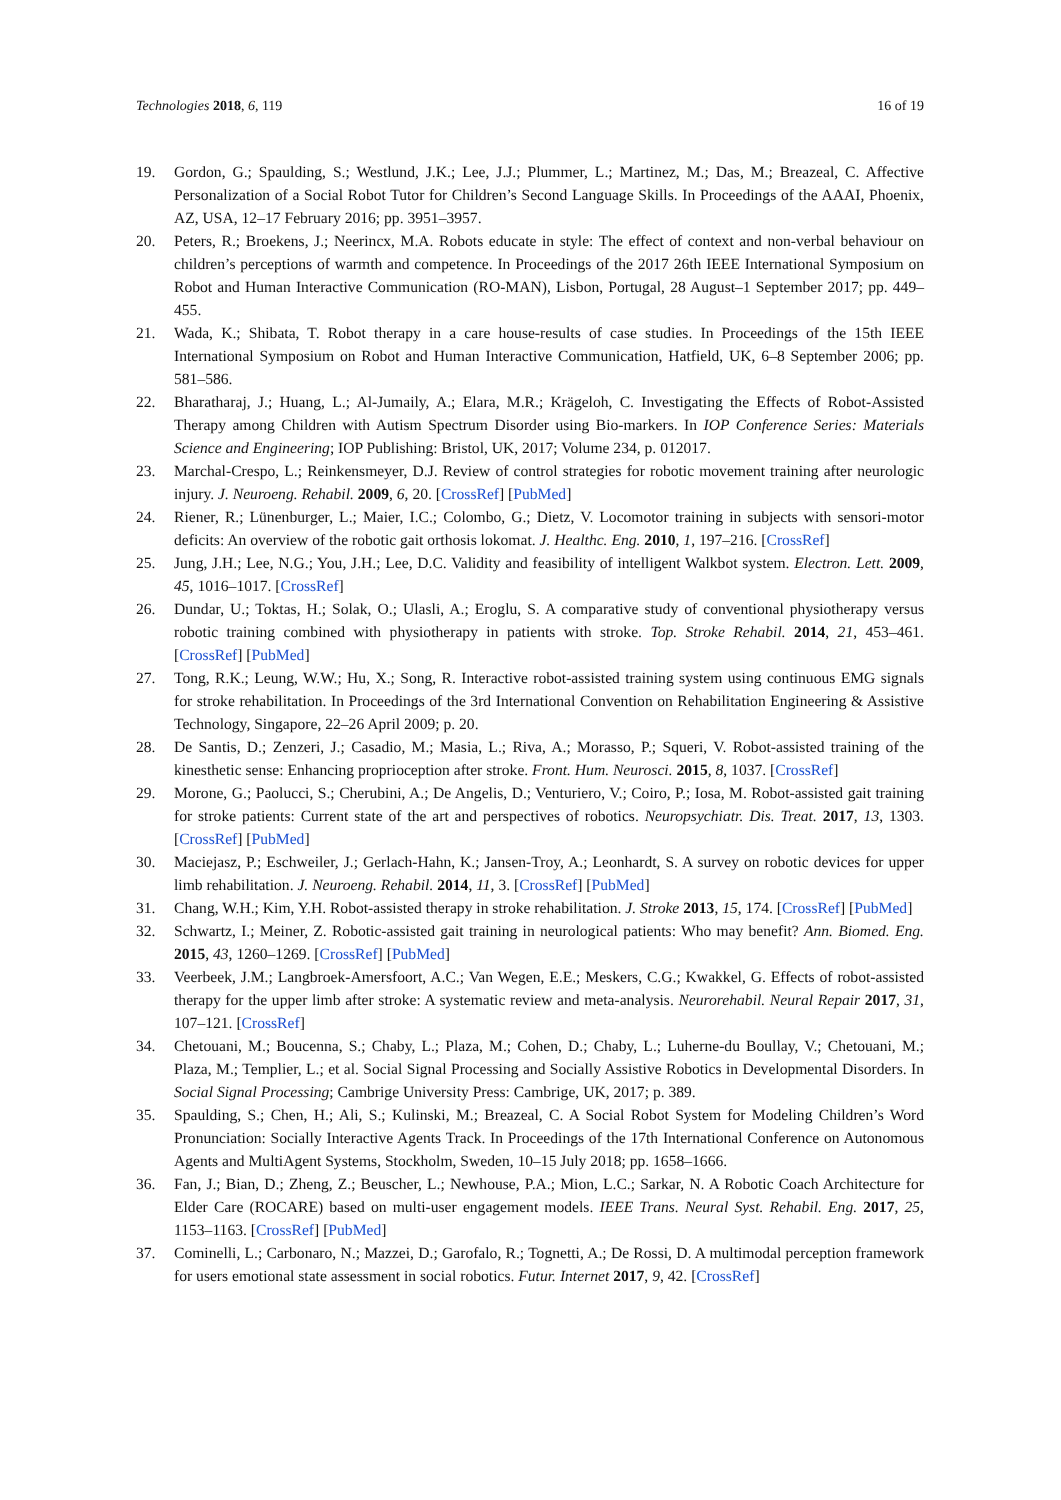Technologies 2018, 6, 119 16 of 19
19. Gordon, G.; Spaulding, S.; Westlund, J.K.; Lee, J.J.; Plummer, L.; Martinez, M.; Das, M.; Breazeal, C. Affective Personalization of a Social Robot Tutor for Children’s Second Language Skills. In Proceedings of the AAAI, Phoenix, AZ, USA, 12–17 February 2016; pp. 3951–3957.
20. Peters, R.; Broekens, J.; Neerincx, M.A. Robots educate in style: The effect of context and non-verbal behaviour on children’s perceptions of warmth and competence. In Proceedings of the 2017 26th IEEE International Symposium on Robot and Human Interactive Communication (RO-MAN), Lisbon, Portugal, 28 August–1 September 2017; pp. 449–455.
21. Wada, K.; Shibata, T. Robot therapy in a care house-results of case studies. In Proceedings of the 15th IEEE International Symposium on Robot and Human Interactive Communication, Hatfield, UK, 6–8 September 2006; pp. 581–586.
22. Bharatharaj, J.; Huang, L.; Al-Jumaily, A.; Elara, M.R.; Krägeloh, C. Investigating the Effects of Robot-Assisted Therapy among Children with Autism Spectrum Disorder using Bio-markers. In IOP Conference Series: Materials Science and Engineering; IOP Publishing: Bristol, UK, 2017; Volume 234, p. 012017.
23. Marchal-Crespo, L.; Reinkensmeyer, D.J. Review of control strategies for robotic movement training after neurologic injury. J. Neuroeng. Rehabil. 2009, 6, 20. [CrossRef] [PubMed]
24. Riener, R.; Lünenburger, L.; Maier, I.C.; Colombo, G.; Dietz, V. Locomotor training in subjects with sensori-motor deficits: An overview of the robotic gait orthosis lokomat. J. Healthc. Eng. 2010, 1, 197–216. [CrossRef]
25. Jung, J.H.; Lee, N.G.; You, J.H.; Lee, D.C. Validity and feasibility of intelligent Walkbot system. Electron. Lett. 2009, 45, 1016–1017. [CrossRef]
26. Dundar, U.; Toktas, H.; Solak, O.; Ulasli, A.; Eroglu, S. A comparative study of conventional physiotherapy versus robotic training combined with physiotherapy in patients with stroke. Top. Stroke Rehabil. 2014, 21, 453–461. [CrossRef] [PubMed]
27. Tong, R.K.; Leung, W.W.; Hu, X.; Song, R. Interactive robot-assisted training system using continuous EMG signals for stroke rehabilitation. In Proceedings of the 3rd International Convention on Rehabilitation Engineering & Assistive Technology, Singapore, 22–26 April 2009; p. 20.
28. De Santis, D.; Zenzeri, J.; Casadio, M.; Masia, L.; Riva, A.; Morasso, P.; Squeri, V. Robot-assisted training of the kinesthetic sense: Enhancing proprioception after stroke. Front. Hum. Neurosci. 2015, 8, 1037. [CrossRef]
29. Morone, G.; Paolucci, S.; Cherubini, A.; De Angelis, D.; Venturiero, V.; Coiro, P.; Iosa, M. Robot-assisted gait training for stroke patients: Current state of the art and perspectives of robotics. Neuropsychiatr. Dis. Treat. 2017, 13, 1303. [CrossRef] [PubMed]
30. Maciejasz, P.; Eschweiler, J.; Gerlach-Hahn, K.; Jansen-Troy, A.; Leonhardt, S. A survey on robotic devices for upper limb rehabilitation. J. Neuroeng. Rehabil. 2014, 11, 3. [CrossRef] [PubMed]
31. Chang, W.H.; Kim, Y.H. Robot-assisted therapy in stroke rehabilitation. J. Stroke 2013, 15, 174. [CrossRef] [PubMed]
32. Schwartz, I.; Meiner, Z. Robotic-assisted gait training in neurological patients: Who may benefit? Ann. Biomed. Eng. 2015, 43, 1260–1269. [CrossRef] [PubMed]
33. Veerbeek, J.M.; Langbroek-Amersfoort, A.C.; Van Wegen, E.E.; Meskers, C.G.; Kwakkel, G. Effects of robot-assisted therapy for the upper limb after stroke: A systematic review and meta-analysis. Neurorehabil. Neural Repair 2017, 31, 107–121. [CrossRef]
34. Chetouani, M.; Boucenna, S.; Chaby, L.; Plaza, M.; Cohen, D.; Chaby, L.; Luherne-du Boullay, V.; Chetouani, M.; Plaza, M.; Templier, L.; et al. Social Signal Processing and Socially Assistive Robotics in Developmental Disorders. In Social Signal Processing; Cambrige University Press: Cambrige, UK, 2017; p. 389.
35. Spaulding, S.; Chen, H.; Ali, S.; Kulinski, M.; Breazeal, C. A Social Robot System for Modeling Children’s Word Pronunciation: Socially Interactive Agents Track. In Proceedings of the 17th International Conference on Autonomous Agents and MultiAgent Systems, Stockholm, Sweden, 10–15 July 2018; pp. 1658–1666.
36. Fan, J.; Bian, D.; Zheng, Z.; Beuscher, L.; Newhouse, P.A.; Mion, L.C.; Sarkar, N. A Robotic Coach Architecture for Elder Care (ROCARE) based on multi-user engagement models. IEEE Trans. Neural Syst. Rehabil. Eng. 2017, 25, 1153–1163. [CrossRef] [PubMed]
37. Cominelli, L.; Carbonaro, N.; Mazzei, D.; Garofalo, R.; Tognetti, A.; De Rossi, D. A multimodal perception framework for users emotional state assessment in social robotics. Futur. Internet 2017, 9, 42. [CrossRef]